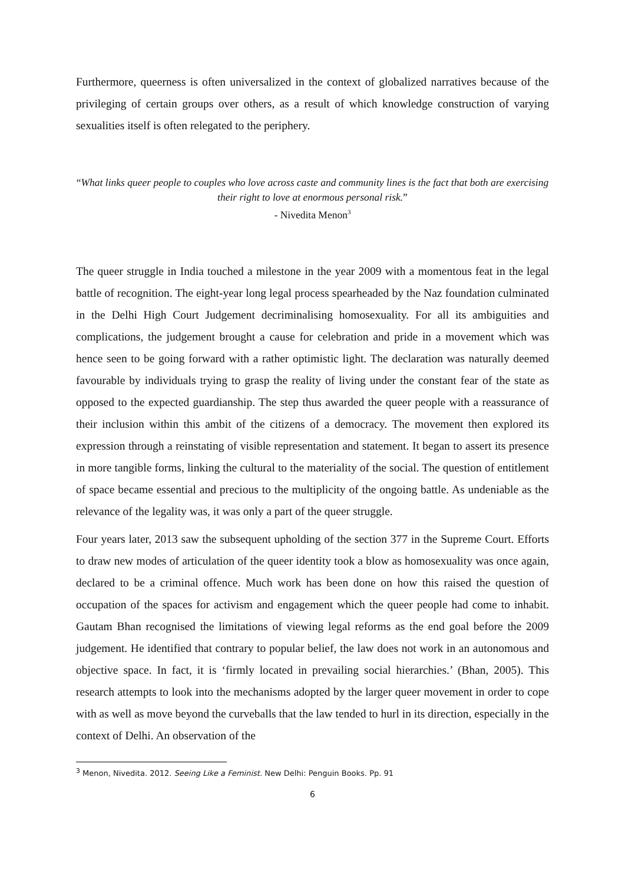Furthermore, queerness is often universalized in the context of globalized narratives because of the privileging of certain groups over others, as a result of which knowledge construction of varying sexualities itself is often relegated to the periphery.
“What links queer people to couples who love across caste and community lines is the fact that both are exercising their right to love at enormous personal risk.”
- Nivedita Menon<sup>3</sup>
The queer struggle in India touched a milestone in the year 2009 with a momentous feat in the legal battle of recognition. The eight-year long legal process spearheaded by the Naz foundation culminated in the Delhi High Court Judgement decriminalising homosexuality. For all its ambiguities and complications, the judgement brought a cause for celebration and pride in a movement which was hence seen to be going forward with a rather optimistic light. The declaration was naturally deemed favourable by individuals trying to grasp the reality of living under the constant fear of the state as opposed to the expected guardianship. The step thus awarded the queer people with a reassurance of their inclusion within this ambit of the citizens of a democracy. The movement then explored its expression through a reinstating of visible representation and statement. It began to assert its presence in more tangible forms, linking the cultural to the materiality of the social. The question of entitlement of space became essential and precious to the multiplicity of the ongoing battle. As undeniable as the relevance of the legality was, it was only a part of the queer struggle.
Four years later, 2013 saw the subsequent upholding of the section 377 in the Supreme Court. Efforts to draw new modes of articulation of the queer identity took a blow as homosexuality was once again, declared to be a criminal offence. Much work has been done on how this raised the question of occupation of the spaces for activism and engagement which the queer people had come to inhabit. Gautam Bhan recognised the limitations of viewing legal reforms as the end goal before the 2009 judgement. He identified that contrary to popular belief, the law does not work in an autonomous and objective space. In fact, it is ‘firmly located in prevailing social hierarchies.’ (Bhan, 2005). This research attempts to look into the mechanisms adopted by the larger queer movement in order to cope with as well as move beyond the curveballs that the law tended to hurl in its direction, especially in the context of Delhi. An observation of the
<sup>3</sup> Menon, Nivedita. 2012. Seeing Like a Feminist. New Delhi: Penguin Books. Pp. 91
6